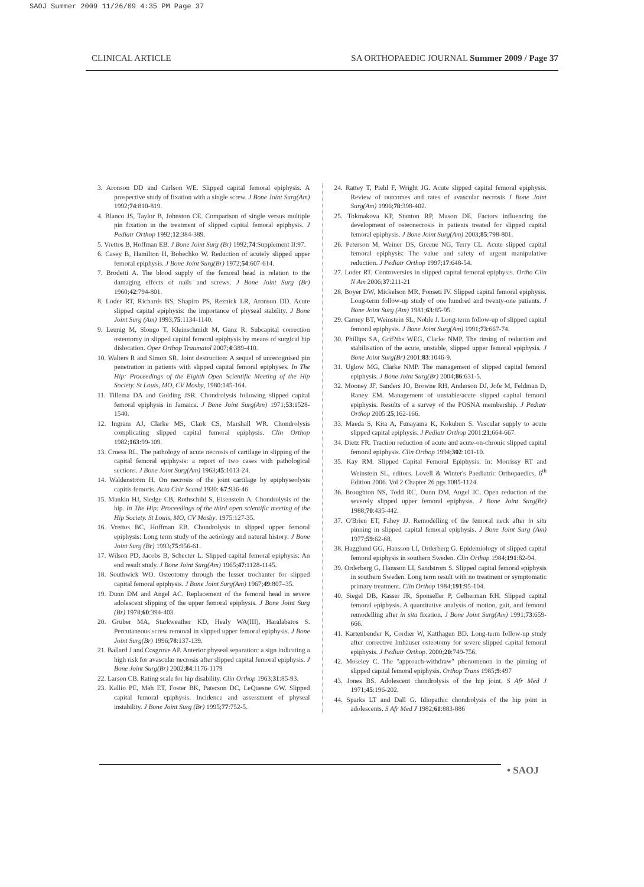SAOJ Summer 2009 11/26/09 4:35 PM Page 37
CLINICAL ARTICLE SA ORTHOPAEDIC JOURNAL Summer 2009 / Page 37
3. Aronson DD and Carlson WE. Slipped capital femoral epiphysis. A prospective study of fixation with a single screw. J Bone Joint Surg(Am) 1992;74:810-819.
4. Blanco JS, Taylor B, Johnston CE. Comparison of single versus multiple pin fixation in the treatment of slipped capital femoral epiphysis. J Pediatr Orthop 1992;12:384-389.
5. Vrettos B, Hoffman EB. J Bone Joint Surg (Br) 1992;74:Supplement II:97.
6. Casey B, Hamilton H, Bobechko W. Reduction of acutely slipped upper femoral epiphysis. J Bone Joint Surg(Br) 1972;54:607-614.
7. Brodetti A. The blood supply of the femoral head in relation to the damaging effects of nails and screws. J Bone Joint Surg (Br) 1960;42:794-801.
8. Loder RT, Richards BS, Shapiro PS, Reznick LR, Aronson DD. Acute slipped capital epiphysis: the importance of physeal stability. J Bone Joint Surg (Am) 1993;75:1134-1140.
9. Leunig M, Slongo T, Kleinschmidt M, Ganz R. Subcapital correction osteotomy in slipped capital femoral epiphysis by means of surgical hip dislocation. Oper Orthop Traumatol 2007;4:389-410.
10. Walters R and Simon SR. Joint destruction: A sequel of unrecognised pin penetration in patients with slipped capital femoral epiphyses. In The Hip: Proceedings of the Eighth Open Scientific Meeting of the Hip Society. St Louis, MO, CV Mosby, 1980:145-164.
11. Tillema DA and Golding JSR. Chondrolysis following slipped capital femoral epiphysis in Jamaica. J Bone Joint Surg(Am) 1971;53:1528-1540.
12. Ingram AJ, Clarke MS, Clark CS, Marshall WR. Chondrolysis complicating slipped capital femoral epiphysis. Clin Orthop 1982;163:99-109.
13. Cruess RL. The pathology of acute necrosis of cartilage in slipping of the capital femoral epiphysis: a report of two cases with pathological sections. J Bone Joint Surg(Am) 1963;45:1013-24.
14. Waldenström H. On necrosis of the joint cartilage by epiphyseolysis capitis femoris. Acta Chir Scand 1930: 67:936-46
15. Mankin HJ, Sledge CB, Rothschild S, Eisenstein A. Chondrolysis of the hip. In The Hip: Proceedings of the third open scientific meeting of the Hip Society. St Louis, MO, CV Mosby. 1975:127-35.
16. Vrettos BC, Hoffman EB. Chondrolysis in slipped upper femoral epiphysis: Long term study of the aetiology and natural history. J Bone Joint Surg (Br) 1993;75:956-61.
17. Wilson PD, Jacobs B, Schecter L. Slipped capital femoral epiphysis: An end result study. J Bone Joint Surg(Am) 1965;47:1128-1145.
18. Southwick WO. Osteotomy through the lesser trochanter for slipped capital femoral epiphysis. J Bone Joint Surg(Am) 1967;49:807–35.
19. Dunn DM and Angel AC. Replacement of the femoral head in severe adolescent slipping of the upper femoral epiphysis. J Bone Joint Surg (Br) 1978;60:394-403.
20. Gruber MA, Starkweather KD, Healy WA(III), Haralabatos S. Percutaneous screw removal in slipped upper femoral epiphysis. J Bone Joint Surg(Br) 1996;78:137-139.
21. Ballard J and Cosgrove AP. Anterior physeal separation: a sign indicating a high risk for avascular necrosis after slipped capital femoral epiphysis. J Bone Joint Surg(Br) 2002;84:1176-1179
22. Larson CB. Rating scale for hip disability. Clin Orthop 1963;31:85-93.
23. Kallio PE, Mah ET, Foster BK, Paterson DC, LeQuesne GW. Slipped capital femoral epiphysis. Incidence and assessment of physeal instability. J Bone Joint Surg (Br) 1995;77:752-5.
24. Rattey T, Piehl F, Wright JG. Acute slipped capital femoral epiphysis. Review of outcomes and rates of avascular necrosis J Bone Joint Surg(Am) 1996;78:398-402.
25. Tokmakova KP, Stanton RP, Mason DE. Factors influencing the development of osteonecrosis in patients treated for slipped capital femoral epiphysis. J Bone Joint Surg(Am) 2003;85:798-801.
26. Peterson M, Weiner DS, Greene NG, Terry CL. Acute slipped capital femoral epiphysis: The value and safety of urgent manipulative reduction. J Pediatr Orthop 1997;17:648-54.
27. Loder RT. Controversies in slipped capital femoral epiphysis. Ortho Clin N Am 2006;37:211-21
28. Boyer DW, Mickelson MR, Ponseti IV. Slipped capital femoral epiphysis. Long-term follow-up study of one hundred and twenty-one patients. J Bone Joint Surg (Am) 1981;63:85-95.
29. Carney BT, Weinstein SL, Noble J. Long-term follow-up of slipped capital femoral epiphysis. J Bone Joint Surg(Am) 1991;73:667-74.
30. Phillips SA, Grif?ths WEG, Clarke NMP. The timing of reduction and stabilisation of the acute, unstable, slipped upper femoral epiphysis. J Bone Joint Surg(Br) 2001;83:1046-9.
31. Uglow MG, Clarke NMP. The management of slipped capital femoral epiphysis. J Bone Joint Surg(Br) 2004;86:631-5.
32. Mooney JF, Sanders JO, Browne RH, Anderson DJ, Jofe M, Feldman D, Raney EM. Management of unstable/acute slipped capital femoral epiphysis. Results of a survey of the POSNA membership. J Pediatr Orthop 2005:25;162-166.
33. Maeda S, Kita A, Funayama K, Kokubun S. Vascular supply to acute slipped capital epiphysis. J Pediatr Orthop 2001:21;664-667.
34. Dietz FR. Traction reduction of acute and acute-on-chronic slipped capital femoral epiphysis. Clin Orthop 1994;302:101-10.
35. Kay RM. Slipped Capital Femoral Epiphysis. In: Morrissy RT and Weinstein SL, editors. Lovell & Winter's Paediatric Orthopaedics, 6<sup>th</sup> Edition 2006. Vol 2 Chapter 26 pgs 1085-1124.
36. Broughton NS, Todd RC, Dunn DM, Angel JC. Open reduction of the severely slipped upper femoral epiphysis. J Bone Joint Surg(Br) 1988;70:435-442.
37. O'Brien ET, Fahey JJ. Remodelling of the femoral neck after in situ pinning in slipped capital femoral epiphysis. J Bone Joint Surg (Am) 1977;59:62-68.
38. Hagglund GG, Hansson LI, Orderberg G. Epidemiology of slipped capital femoral epiphysis in southern Sweden. Clin Orthop 1984;191:82-94.
39. Orderberg G, Hansson LI, Sandstrom S. Slipped capital femoral epiphysis in southern Sweden. Long term result with no treatment or symptomatic primary treatment. Clin Orthop 1984;191:95-104.
40. Siegel DB, Kasser JR, Sponseller P, Gelberman RH. Slipped capital femoral epiphysis. A quantitative analysis of motion, gait, and femoral remodelling after in situ fixation. J Bone Joint Surg(Am) 1991;73:659-666.
41. Kartenbender K, Cordier W, Katthagen BD. Long-term follow-up study after corrective Imhäuser osteotomy for severe slipped capital femoral epiphysis. J Pediatr Orthop. 2000;20:749-756.
42. Moseley C. The "approach-withdraw" phenomenon in the pinning of slipped capital femoral epiphysis. Orthop Trans 1985;9:497
43. Jones BS. Adolescent chondrolysis of the hip joint. S Afr Med J 1971;45:196-202.
44. Sparks LT and Dall G. Idiopathic chondrolysis of the hip joint in adolescents. S Afr Med J 1982;61:883-886
• SAOJ